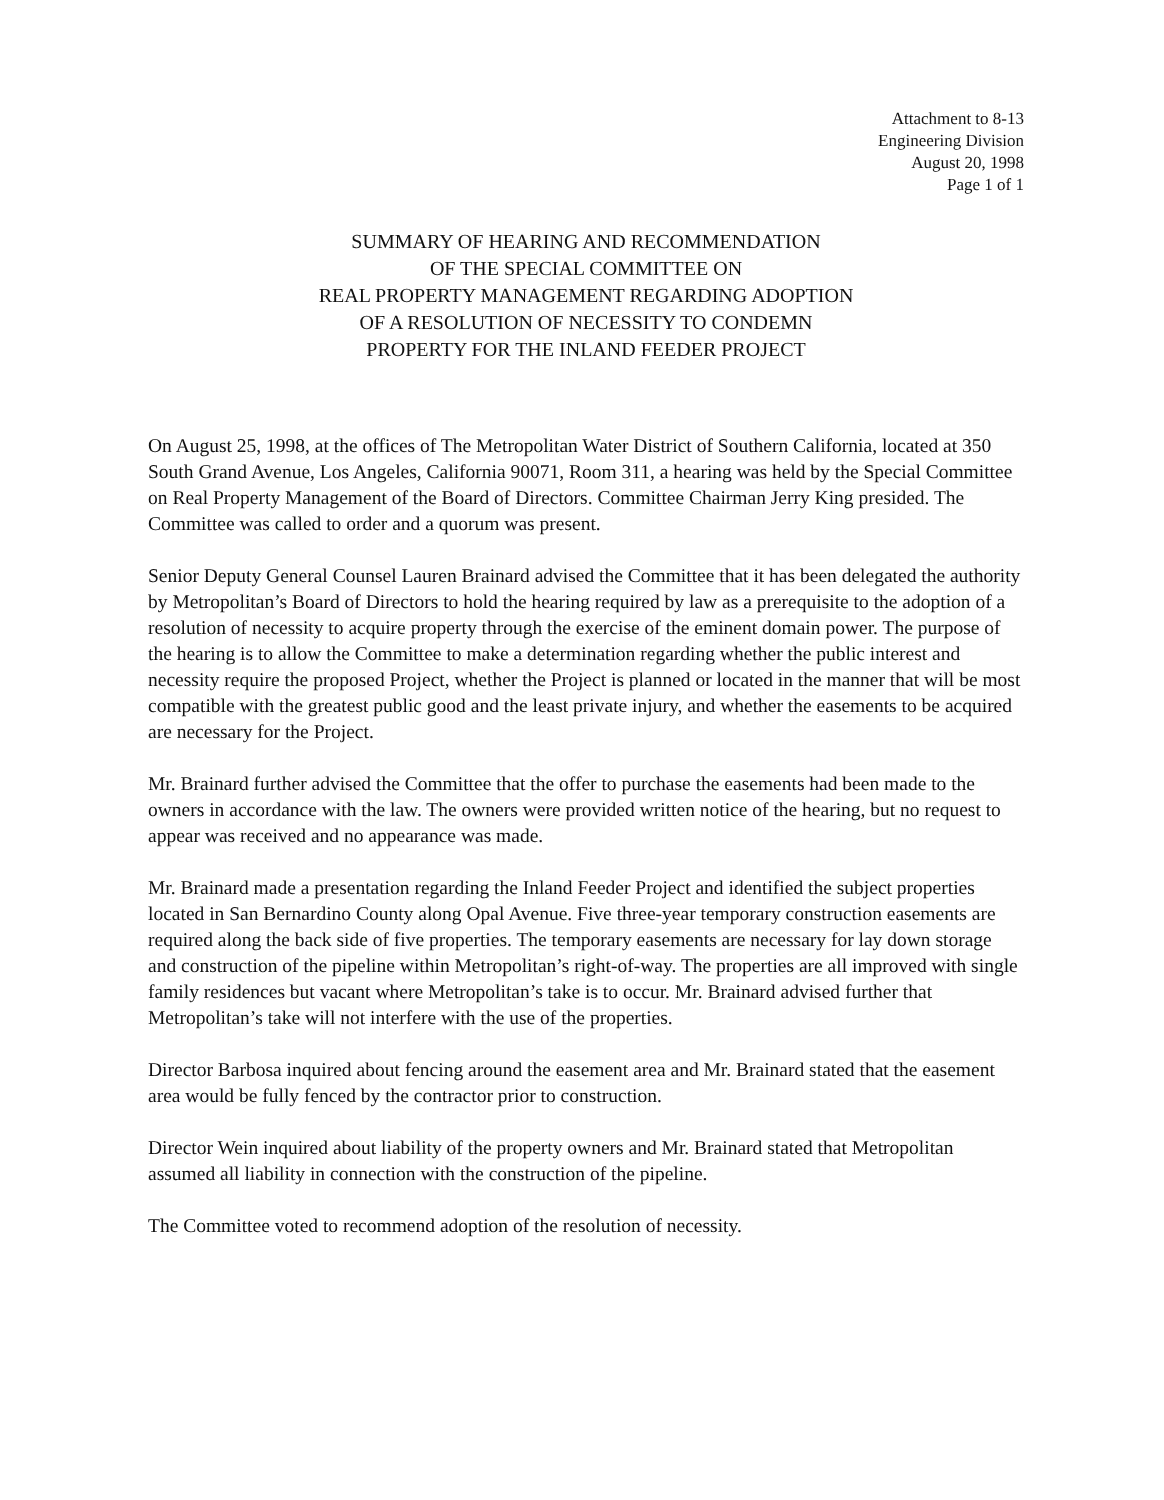Attachment to 8-13
Engineering Division
August 20, 1998
Page 1 of 1
SUMMARY OF HEARING AND RECOMMENDATION
OF THE SPECIAL COMMITTEE ON
REAL PROPERTY MANAGEMENT REGARDING ADOPTION
OF A RESOLUTION OF NECESSITY TO CONDEMN
PROPERTY FOR THE INLAND FEEDER PROJECT
On August 25, 1998, at the offices of The Metropolitan Water District of Southern California, located at 350 South Grand Avenue, Los Angeles, California 90071, Room 311, a hearing was held by the Special Committee on Real Property Management of the Board of Directors. Committee Chairman Jerry King presided. The Committee was called to order and a quorum was present.
Senior Deputy General Counsel Lauren Brainard advised the Committee that it has been delegated the authority by Metropolitan’s Board of Directors to hold the hearing required by law as a prerequisite to the adoption of a resolution of necessity to acquire property through the exercise of the eminent domain power. The purpose of the hearing is to allow the Committee to make a determination regarding whether the public interest and necessity require the proposed Project, whether the Project is planned or located in the manner that will be most compatible with the greatest public good and the least private injury, and whether the easements to be acquired are necessary for the Project.
Mr. Brainard further advised the Committee that the offer to purchase the easements had been made to the owners in accordance with the law. The owners were provided written notice of the hearing, but no request to appear was received and no appearance was made.
Mr. Brainard made a presentation regarding the Inland Feeder Project and identified the subject properties located in San Bernardino County along Opal Avenue. Five three-year temporary construction easements are required along the back side of five properties. The temporary easements are necessary for lay down storage and construction of the pipeline within Metropolitan’s right-of-way. The properties are all improved with single family residences but vacant where Metropolitan’s take is to occur. Mr. Brainard advised further that Metropolitan’s take will not interfere with the use of the properties.
Director Barbosa inquired about fencing around the easement area and Mr. Brainard stated that the easement area would be fully fenced by the contractor prior to construction.
Director Wein inquired about liability of the property owners and Mr. Brainard stated that Metropolitan assumed all liability in connection with the construction of the pipeline.
The Committee voted to recommend adoption of the resolution of necessity.